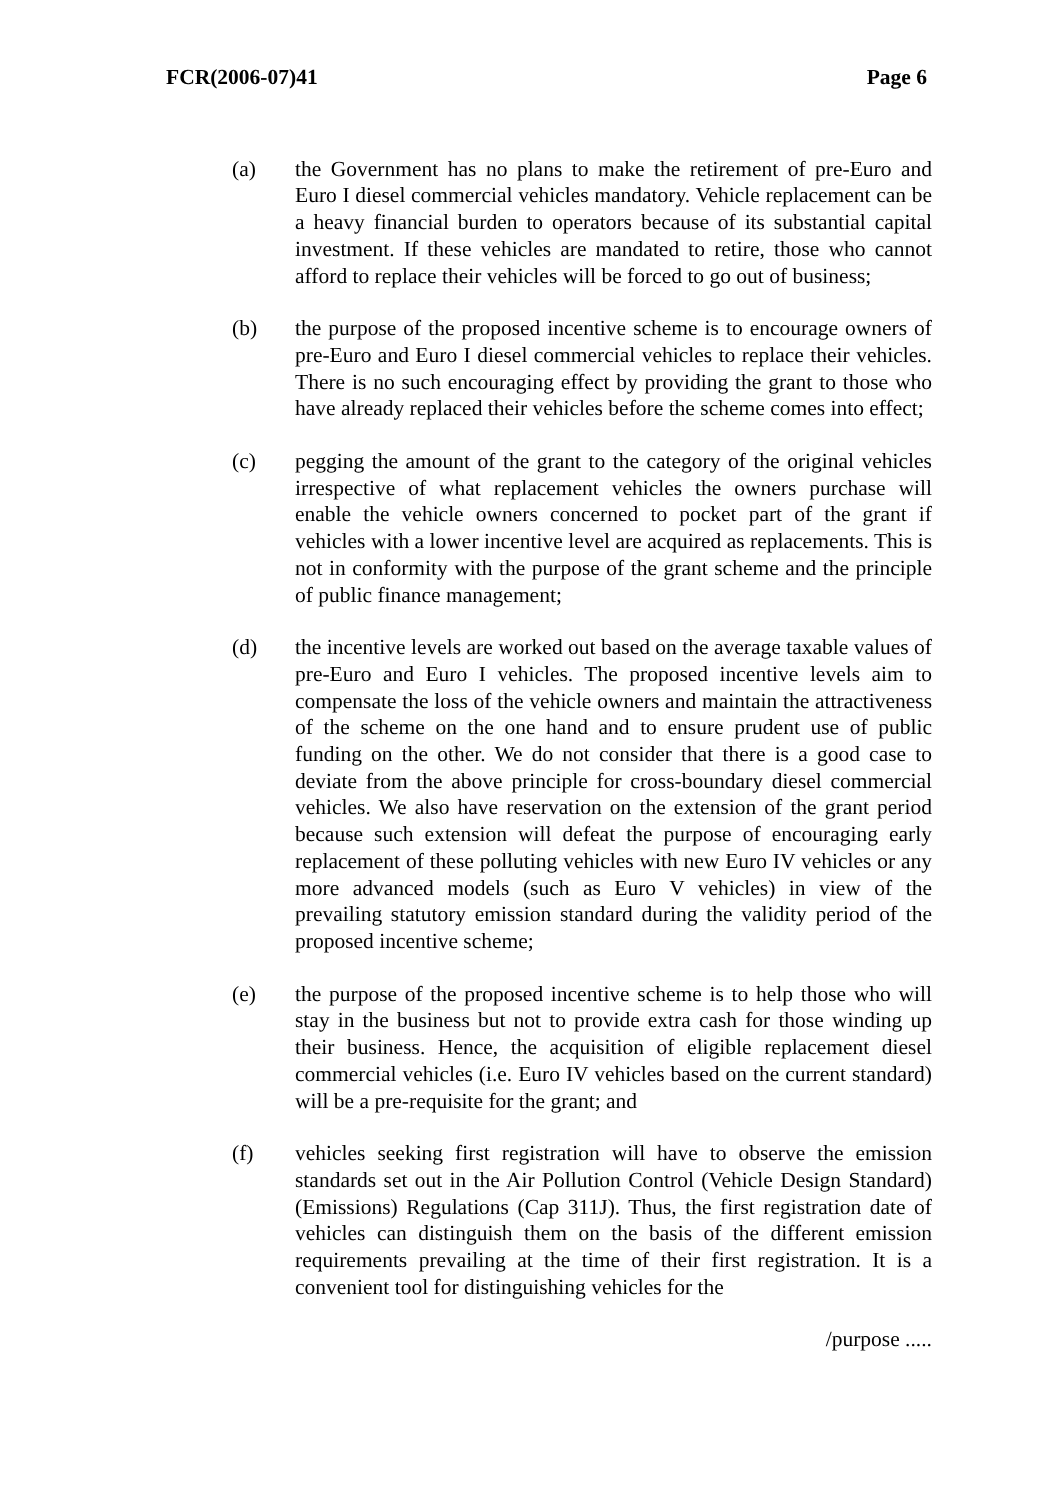FCR(2006-07)41 Page 6
(a) the Government has no plans to make the retirement of pre-Euro and Euro I diesel commercial vehicles mandatory. Vehicle replacement can be a heavy financial burden to operators because of its substantial capital investment. If these vehicles are mandated to retire, those who cannot afford to replace their vehicles will be forced to go out of business;
(b) the purpose of the proposed incentive scheme is to encourage owners of pre-Euro and Euro I diesel commercial vehicles to replace their vehicles. There is no such encouraging effect by providing the grant to those who have already replaced their vehicles before the scheme comes into effect;
(c) pegging the amount of the grant to the category of the original vehicles irrespective of what replacement vehicles the owners purchase will enable the vehicle owners concerned to pocket part of the grant if vehicles with a lower incentive level are acquired as replacements. This is not in conformity with the purpose of the grant scheme and the principle of public finance management;
(d) the incentive levels are worked out based on the average taxable values of pre-Euro and Euro I vehicles. The proposed incentive levels aim to compensate the loss of the vehicle owners and maintain the attractiveness of the scheme on the one hand and to ensure prudent use of public funding on the other. We do not consider that there is a good case to deviate from the above principle for cross-boundary diesel commercial vehicles. We also have reservation on the extension of the grant period because such extension will defeat the purpose of encouraging early replacement of these polluting vehicles with new Euro IV vehicles or any more advanced models (such as Euro V vehicles) in view of the prevailing statutory emission standard during the validity period of the proposed incentive scheme;
(e) the purpose of the proposed incentive scheme is to help those who will stay in the business but not to provide extra cash for those winding up their business. Hence, the acquisition of eligible replacement diesel commercial vehicles (i.e. Euro IV vehicles based on the current standard) will be a pre-requisite for the grant; and
(f) vehicles seeking first registration will have to observe the emission standards set out in the Air Pollution Control (Vehicle Design Standard) (Emissions) Regulations (Cap 311J). Thus, the first registration date of vehicles can distinguish them on the basis of the different emission requirements prevailing at the time of their first registration. It is a convenient tool for distinguishing vehicles for the
/purpose .....